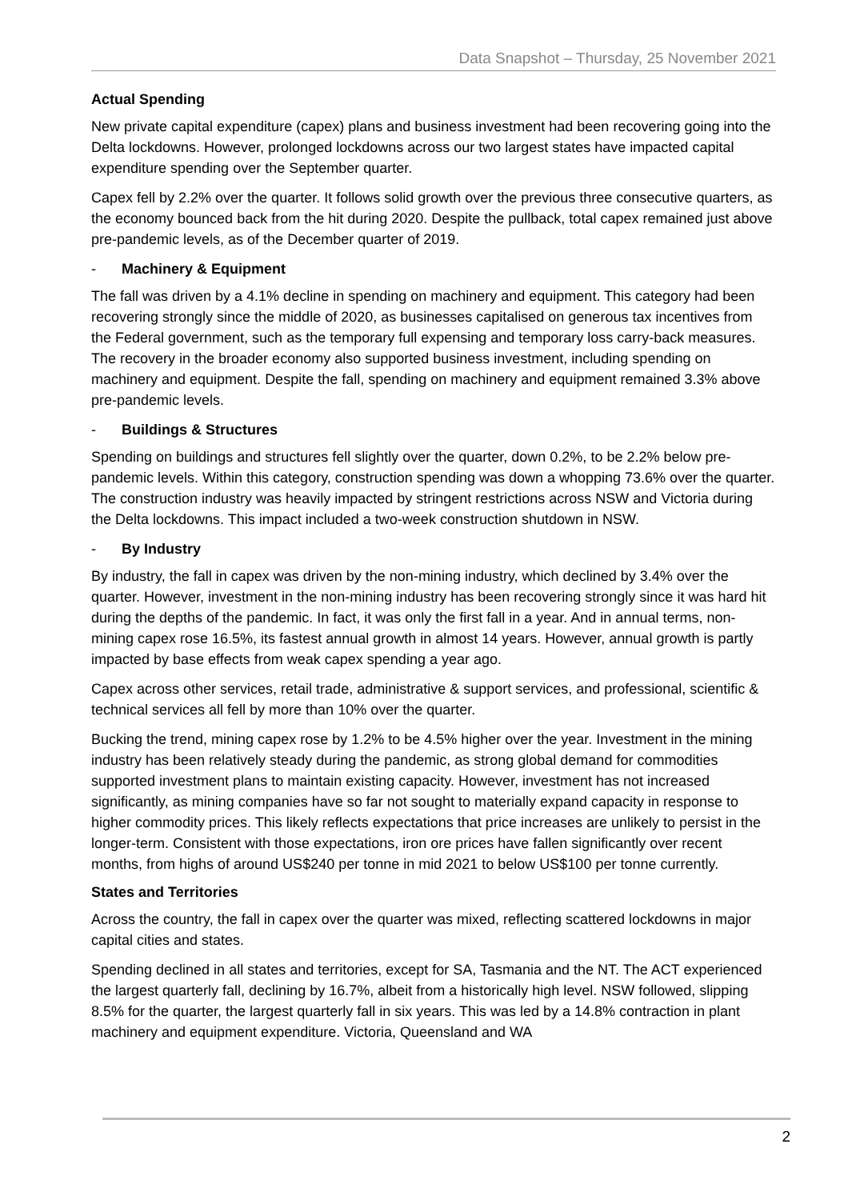Data Snapshot – Thursday, 25 November 2021
Actual Spending
New private capital expenditure (capex) plans and business investment had been recovering going into the Delta lockdowns. However, prolonged lockdowns across our two largest states have impacted capital expenditure spending over the September quarter.
Capex fell by 2.2% over the quarter. It follows solid growth over the previous three consecutive quarters, as the economy bounced back from the hit during 2020. Despite the pullback, total capex remained just above pre-pandemic levels, as of the December quarter of 2019.
- Machinery & Equipment
The fall was driven by a 4.1% decline in spending on machinery and equipment. This category had been recovering strongly since the middle of 2020, as businesses capitalised on generous tax incentives from the Federal government, such as the temporary full expensing and temporary loss carry-back measures. The recovery in the broader economy also supported business investment, including spending on machinery and equipment. Despite the fall, spending on machinery and equipment remained 3.3% above pre-pandemic levels.
- Buildings & Structures
Spending on buildings and structures fell slightly over the quarter, down 0.2%, to be 2.2% below pre-pandemic levels. Within this category, construction spending was down a whopping 73.6% over the quarter. The construction industry was heavily impacted by stringent restrictions across NSW and Victoria during the Delta lockdowns. This impact included a two-week construction shutdown in NSW.
- By Industry
By industry, the fall in capex was driven by the non-mining industry, which declined by 3.4% over the quarter. However, investment in the non-mining industry has been recovering strongly since it was hard hit during the depths of the pandemic. In fact, it was only the first fall in a year. And in annual terms, non-mining capex rose 16.5%, its fastest annual growth in almost 14 years. However, annual growth is partly impacted by base effects from weak capex spending a year ago.
Capex across other services, retail trade, administrative & support services, and professional, scientific & technical services all fell by more than 10% over the quarter.
Bucking the trend, mining capex rose by 1.2% to be 4.5% higher over the year. Investment in the mining industry has been relatively steady during the pandemic, as strong global demand for commodities supported investment plans to maintain existing capacity. However, investment has not increased significantly, as mining companies have so far not sought to materially expand capacity in response to higher commodity prices. This likely reflects expectations that price increases are unlikely to persist in the longer-term. Consistent with those expectations, iron ore prices have fallen significantly over recent months, from highs of around US$240 per tonne in mid 2021 to below US$100 per tonne currently.
States and Territories
Across the country, the fall in capex over the quarter was mixed, reflecting scattered lockdowns in major capital cities and states.
Spending declined in all states and territories, except for SA, Tasmania and the NT. The ACT experienced the largest quarterly fall, declining by 16.7%, albeit from a historically high level. NSW followed, slipping 8.5% for the quarter, the largest quarterly fall in six years. This was led by a 14.8% contraction in plant machinery and equipment expenditure. Victoria, Queensland and WA
2